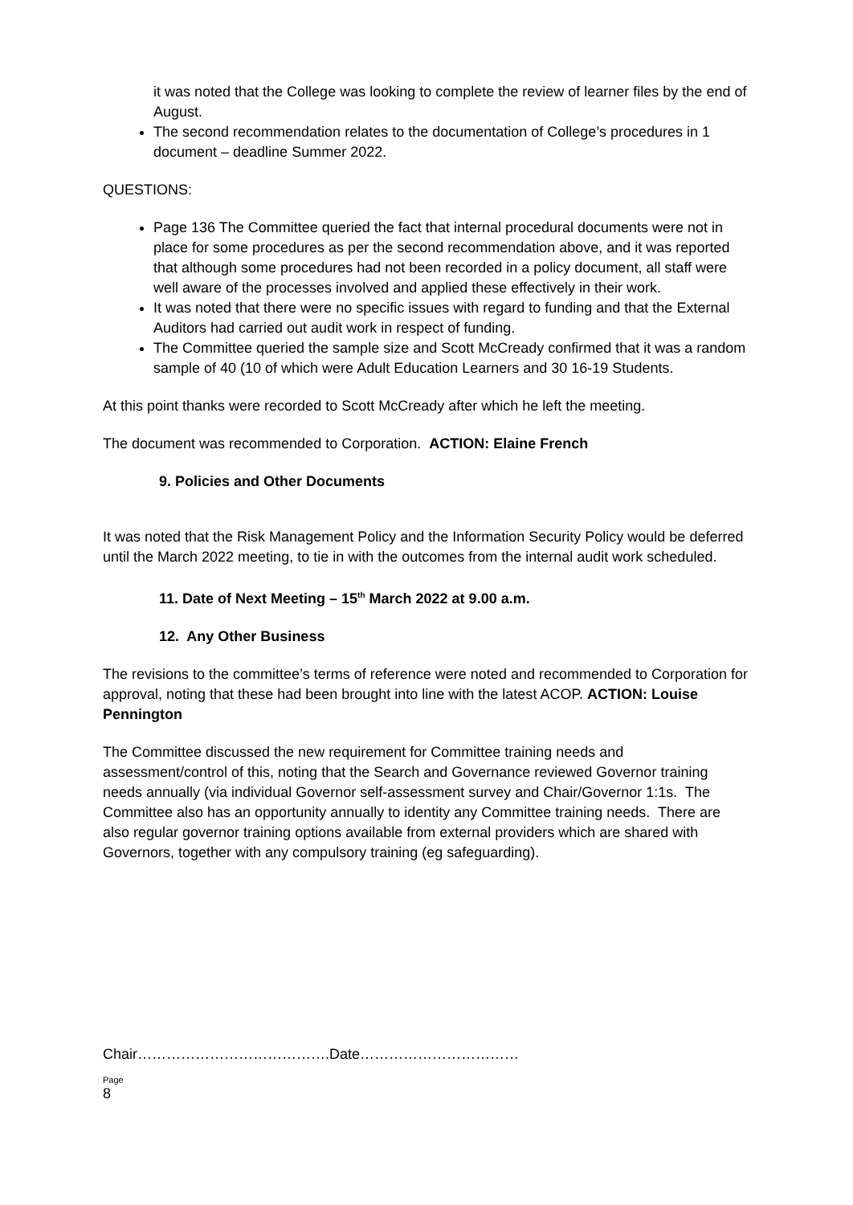it was noted that the College was looking to complete the review of learner files by the end of August.
The second recommendation relates to the documentation of College’s procedures in 1 document – deadline Summer 2022.
QUESTIONS:
Page 136 The Committee queried the fact that internal procedural documents were not in place for some procedures as per the second recommendation above, and it was reported that although some procedures had not been recorded in a policy document, all staff were well aware of the processes involved and applied these effectively in their work.
It was noted that there were no specific issues with regard to funding and that the External Auditors had carried out audit work in respect of funding.
The Committee queried the sample size and Scott McCready confirmed that it was a random sample of 40 (10 of which were Adult Education Learners and 30 16-19 Students.
At this point thanks were recorded to Scott McCready after which he left the meeting.
The document was recommended to Corporation. ACTION: Elaine French
9. Policies and Other Documents
It was noted that the Risk Management Policy and the Information Security Policy would be deferred until the March 2022 meeting, to tie in with the outcomes from the internal audit work scheduled.
11. Date of Next Meeting – 15<sup>th</sup> March 2022 at 9.00 a.m.
12. Any Other Business
The revisions to the committee’s terms of reference were noted and recommended to Corporation for approval, noting that these had been brought into line with the latest ACOP. ACTION: Louise Pennington
The Committee discussed the new requirement for Committee training needs and assessment/control of this, noting that the Search and Governance reviewed Governor training needs annually (via individual Governor self-assessment survey and Chair/Governor 1:1s. The Committee also has an opportunity annually to identity any Committee training needs. There are also regular governor training options available from external providers which are shared with Governors, together with any compulsory training (eg safeguarding).
Chair………………………………….Date……………………………
Page
8